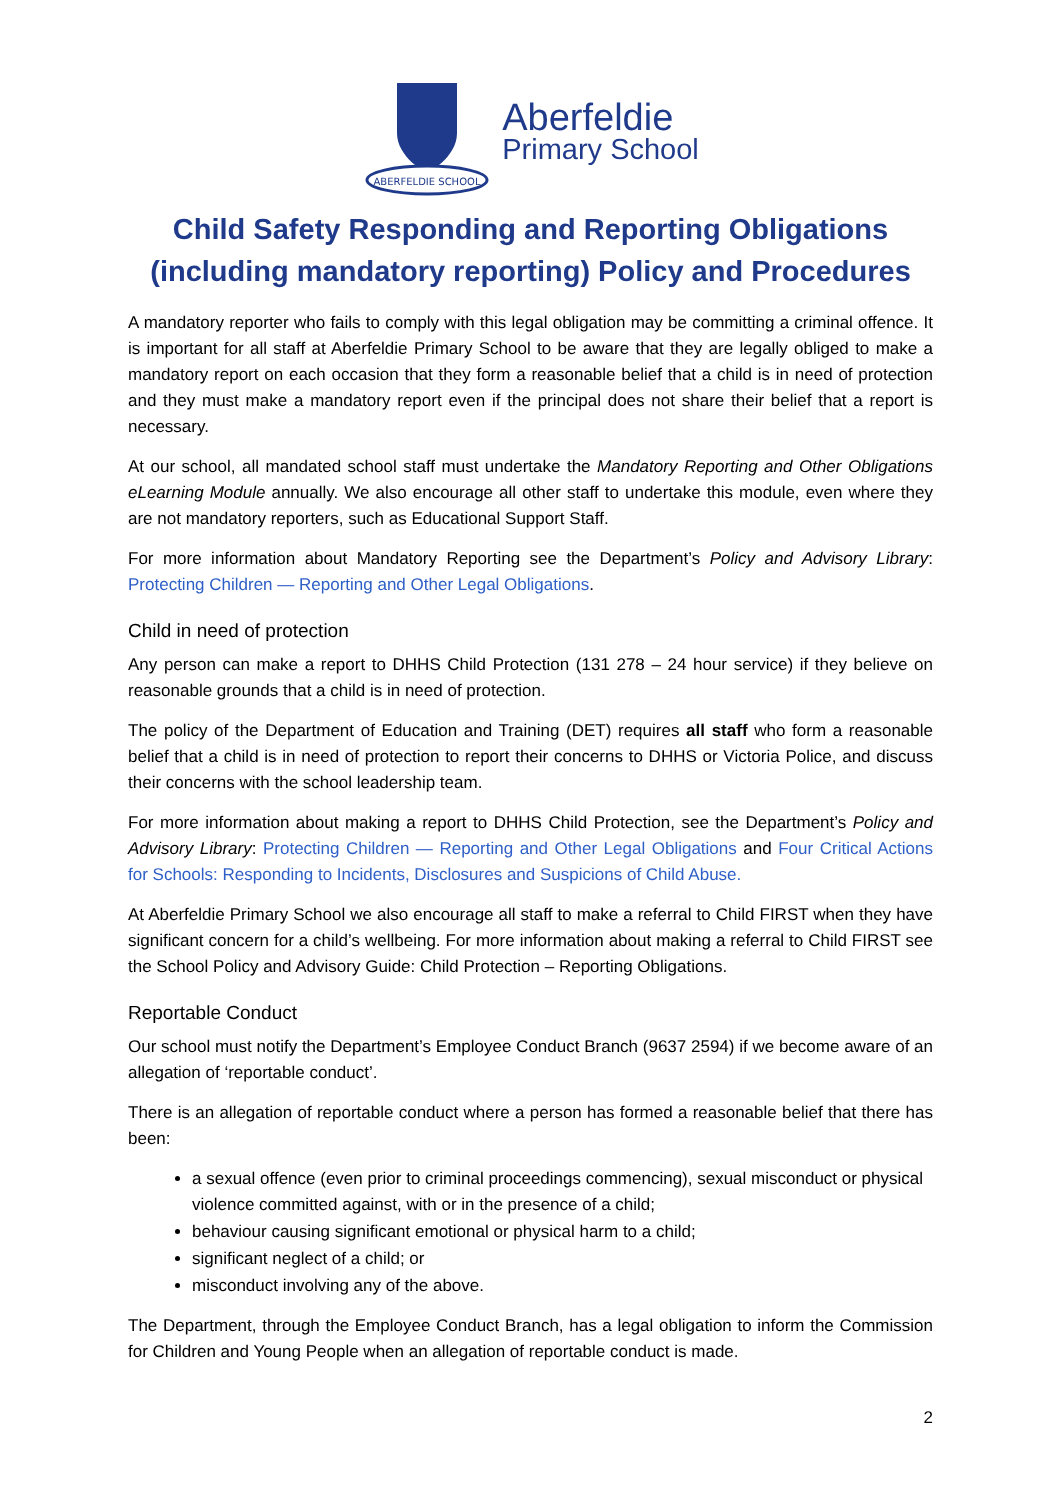ABERFELDIE SCHOOL
Aberfeldie
Primary School
Child Safety Responding and Reporting Obligations
(including mandatory reporting) Policy and Procedures
A mandatory reporter who fails to comply with this legal obligation may be committing a criminal offence. It is important for all staff at Aberfeldie Primary School to be aware that they are legally obliged to make a mandatory report on each occasion that they form a reasonable belief that a child is in need of protection and they must make a mandatory report even if the principal does not share their belief that a report is necessary.
At our school, all mandated school staff must undertake the Mandatory Reporting and Other Obligations eLearning Module annually. We also encourage all other staff to undertake this module, even where they are not mandatory reporters, such as Educational Support Staff.
For more information about Mandatory Reporting see the Department’s Policy and Advisory Library: Protecting Children — Reporting and Other Legal Obligations.
Child in need of protection
Any person can make a report to DHHS Child Protection (131 278 – 24 hour service) if they believe on reasonable grounds that a child is in need of protection.
The policy of the Department of Education and Training (DET) requires all staff who form a reasonable belief that a child is in need of protection to report their concerns to DHHS or Victoria Police, and discuss their concerns with the school leadership team.
For more information about making a report to DHHS Child Protection, see the Department’s Policy and Advisory Library: Protecting Children — Reporting and Other Legal Obligations and Four Critical Actions for Schools: Responding to Incidents, Disclosures and Suspicions of Child Abuse.
At Aberfeldie Primary School we also encourage all staff to make a referral to Child FIRST when they have significant concern for a child’s wellbeing. For more information about making a referral to Child FIRST see the School Policy and Advisory Guide: Child Protection – Reporting Obligations.
Reportable Conduct
Our school must notify the Department’s Employee Conduct Branch (9637 2594) if we become aware of an allegation of ‘reportable conduct’.
There is an allegation of reportable conduct where a person has formed a reasonable belief that there has been:
a sexual offence (even prior to criminal proceedings commencing), sexual misconduct or physical violence committed against, with or in the presence of a child;
behaviour causing significant emotional or physical harm to a child;
significant neglect of a child; or
misconduct involving any of the above.
The Department, through the Employee Conduct Branch, has a legal obligation to inform the Commission for Children and Young People when an allegation of reportable conduct is made.
2